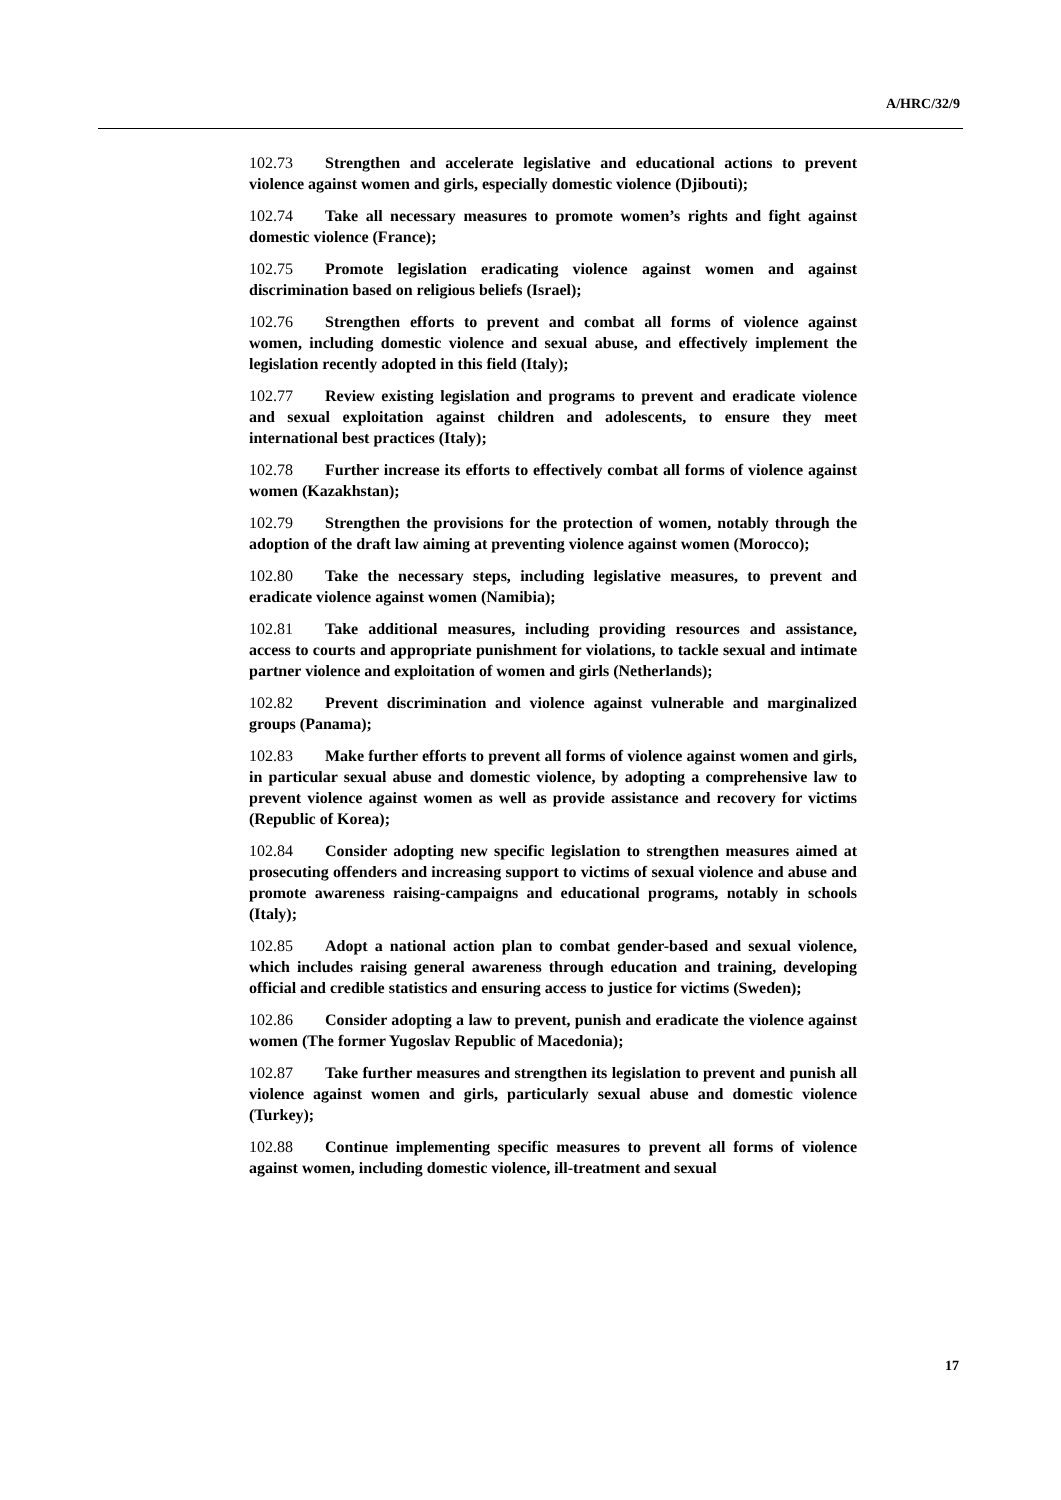A/HRC/32/9
102.73 Strengthen and accelerate legislative and educational actions to prevent violence against women and girls, especially domestic violence (Djibouti);
102.74 Take all necessary measures to promote women’s rights and fight against domestic violence (France);
102.75 Promote legislation eradicating violence against women and against discrimination based on religious beliefs (Israel);
102.76 Strengthen efforts to prevent and combat all forms of violence against women, including domestic violence and sexual abuse, and effectively implement the legislation recently adopted in this field (Italy);
102.77 Review existing legislation and programs to prevent and eradicate violence and sexual exploitation against children and adolescents, to ensure they meet international best practices (Italy);
102.78 Further increase its efforts to effectively combat all forms of violence against women (Kazakhstan);
102.79 Strengthen the provisions for the protection of women, notably through the adoption of the draft law aiming at preventing violence against women (Morocco);
102.80 Take the necessary steps, including legislative measures, to prevent and eradicate violence against women (Namibia);
102.81 Take additional measures, including providing resources and assistance, access to courts and appropriate punishment for violations, to tackle sexual and intimate partner violence and exploitation of women and girls (Netherlands);
102.82 Prevent discrimination and violence against vulnerable and marginalized groups (Panama);
102.83 Make further efforts to prevent all forms of violence against women and girls, in particular sexual abuse and domestic violence, by adopting a comprehensive law to prevent violence against women as well as provide assistance and recovery for victims (Republic of Korea);
102.84 Consider adopting new specific legislation to strengthen measures aimed at prosecuting offenders and increasing support to victims of sexual violence and abuse and promote awareness raising-campaigns and educational programs, notably in schools (Italy);
102.85 Adopt a national action plan to combat gender-based and sexual violence, which includes raising general awareness through education and training, developing official and credible statistics and ensuring access to justice for victims (Sweden);
102.86 Consider adopting a law to prevent, punish and eradicate the violence against women (The former Yugoslav Republic of Macedonia);
102.87 Take further measures and strengthen its legislation to prevent and punish all violence against women and girls, particularly sexual abuse and domestic violence (Turkey);
102.88 Continue implementing specific measures to prevent all forms of violence against women, including domestic violence, ill-treatment and sexual
17